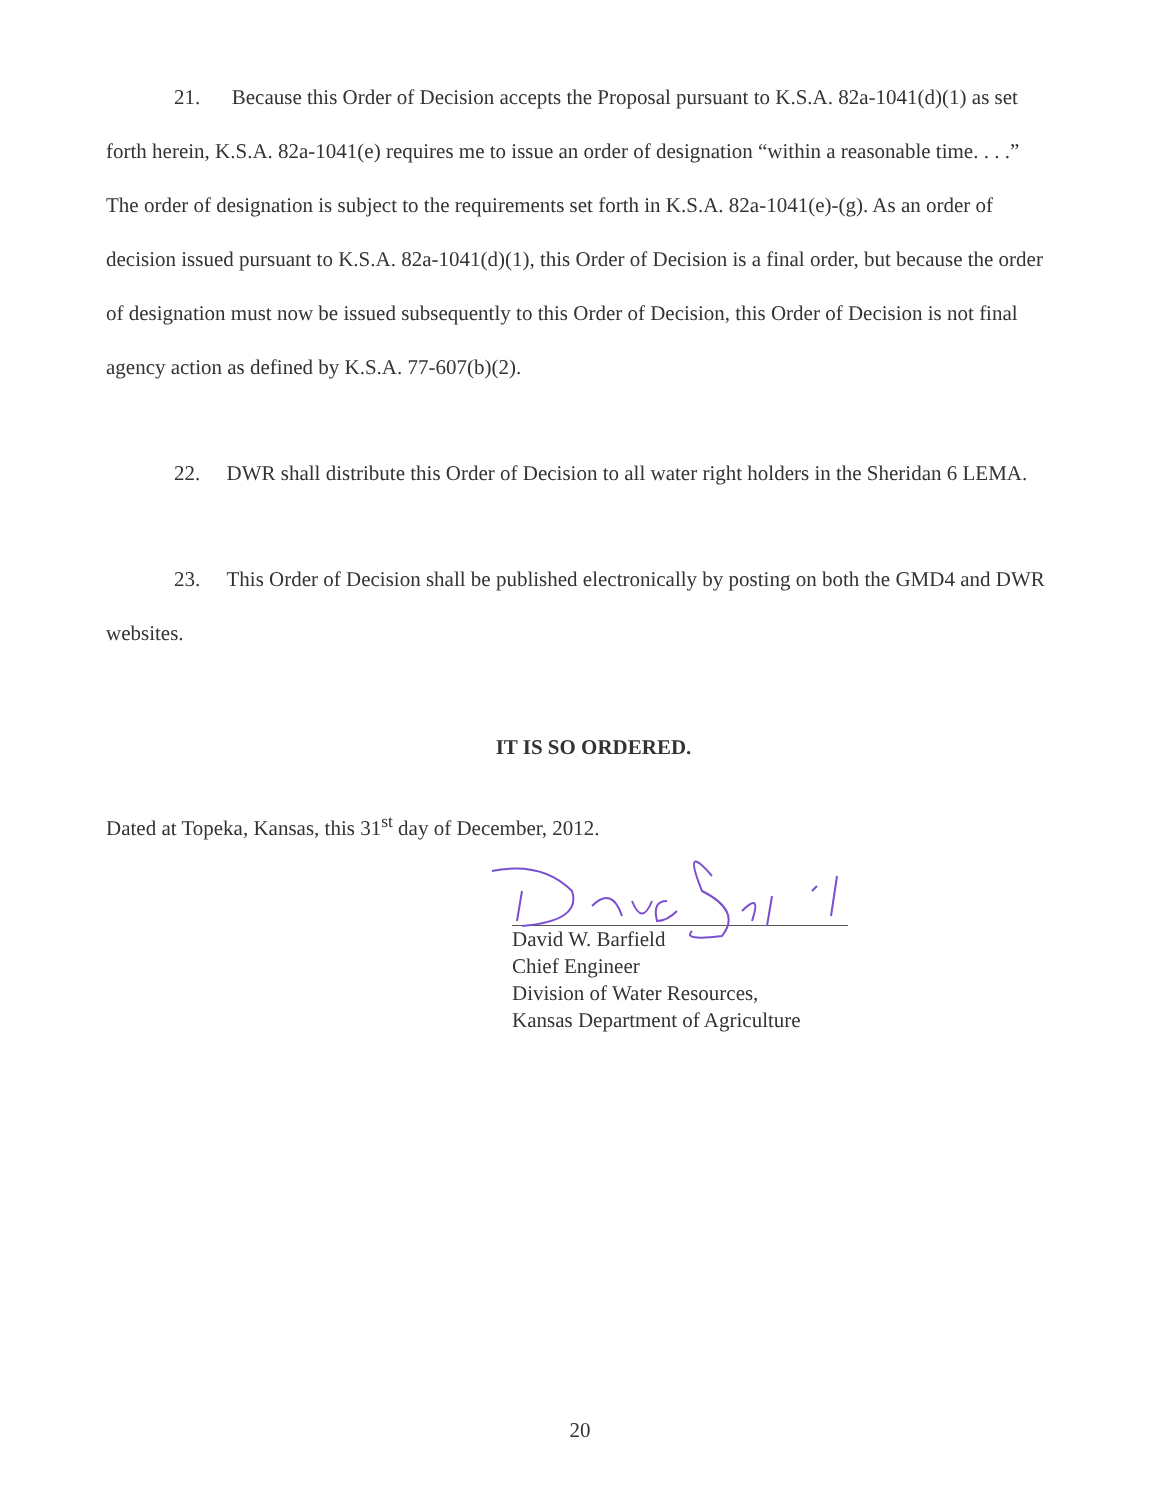21. Because this Order of Decision accepts the Proposal pursuant to K.S.A. 82a-1041(d)(1) as set forth herein, K.S.A. 82a-1041(e) requires me to issue an order of designation “within a reasonable time. . . .” The order of designation is subject to the requirements set forth in K.S.A. 82a-1041(e)-(g). As an order of decision issued pursuant to K.S.A. 82a-1041(d)(1), this Order of Decision is a final order, but because the order of designation must now be issued subsequently to this Order of Decision, this Order of Decision is not final agency action as defined by K.S.A. 77-607(b)(2).
22. DWR shall distribute this Order of Decision to all water right holders in the Sheridan 6 LEMA.
23. This Order of Decision shall be published electronically by posting on both the GMD4 and DWR websites.
IT IS SO ORDERED.
Dated at Topeka, Kansas, this 31<sup>st</sup> day of December, 2012.
David W. Barfield
Chief Engineer
Division of Water Resources,
Kansas Department of Agriculture
20